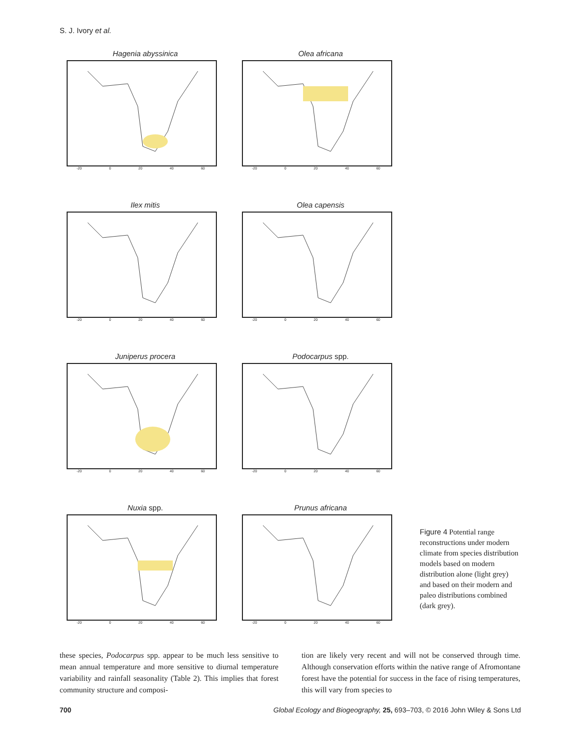S. J. Ivory et al.
Hagenia abyssinica
-20 0 20 40 60
Olea africana
-20 0 20 40 60
Ilex mitis
-20 0 20 40 60
Olea capensis
-20 0 20 40 60
Juniperus procera
-20 0 20 40 60
Podocarpus spp.
-20 0 20 40 60
Nuxia spp.
-20 0 20 40 60
Prunus africana
-20 0 20 40 60
Figure 4 Potential range reconstructions under modern climate from species distribution models based on modern distribution alone (light grey) and based on their modern and paleo distributions combined (dark grey).
these species, Podocarpus spp. appear to be much less sensitive to mean annual temperature and more sensitive to diurnal temperature variability and rainfall seasonality (Table 2). This implies that forest community structure and composi-
tion are likely very recent and will not be conserved through time. Although conservation efforts within the native range of Afromontane forest have the potential for success in the face of rising temperatures, this will vary from species to
700 Global Ecology and Biogeography, 25, 693–703, © 2016 John Wiley & Sons Ltd